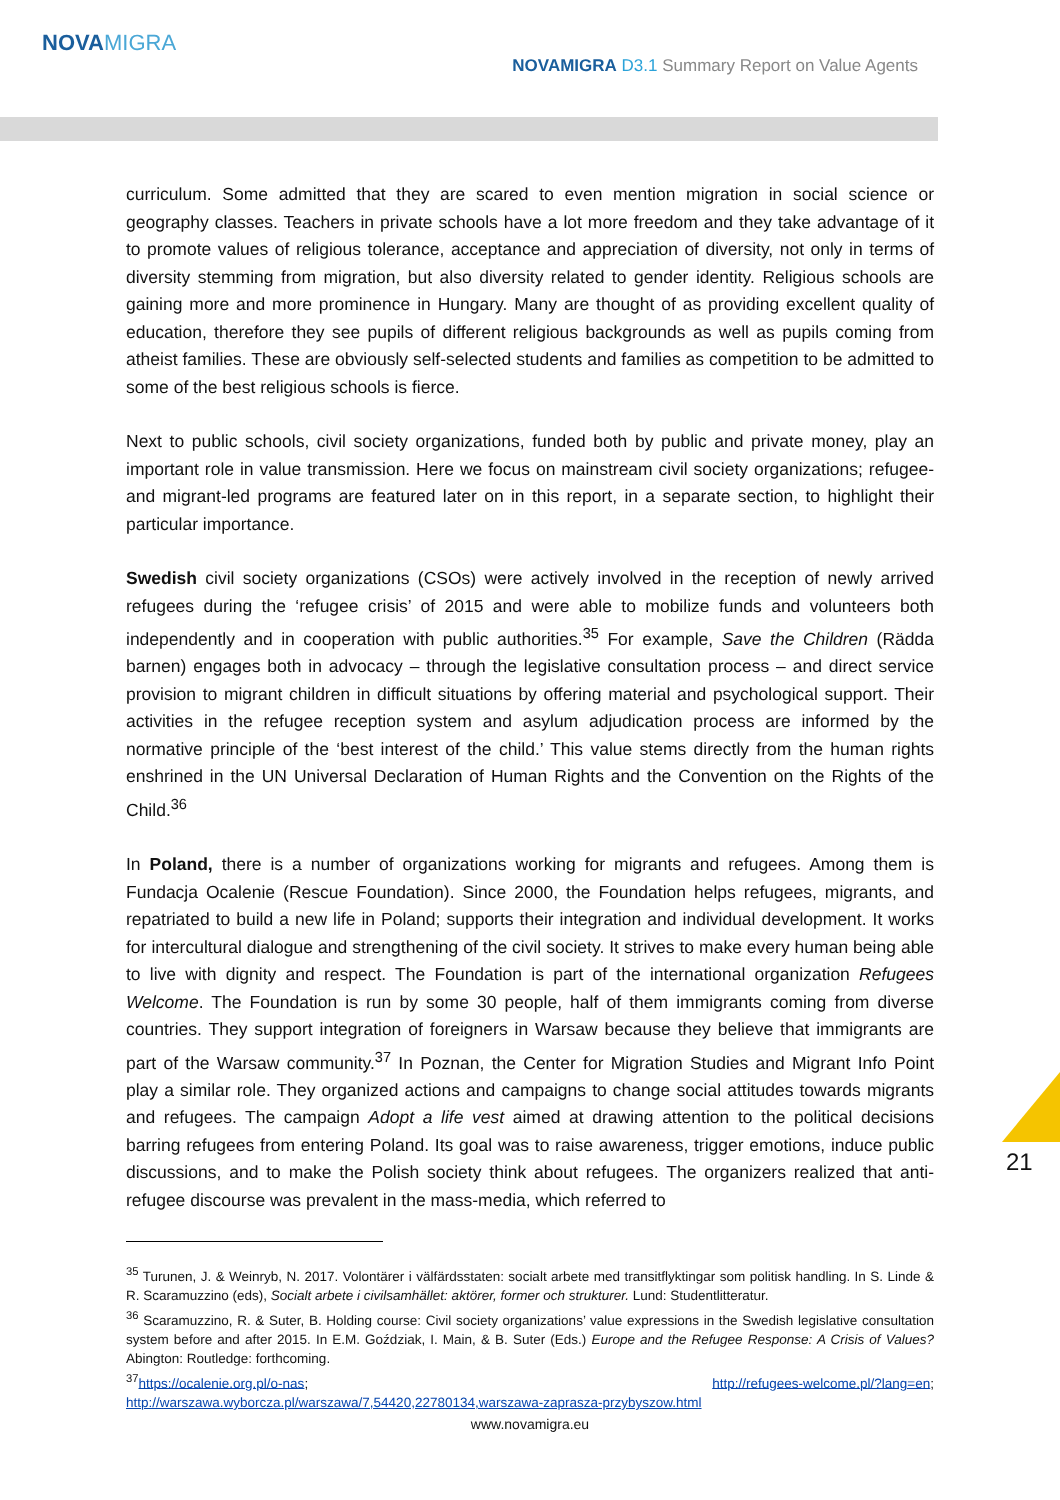NOVAMIGRA
NOVAMIGRA D3.1 Summary Report on Value Agents
curriculum. Some admitted that they are scared to even mention migration in social science or geography classes. Teachers in private schools have a lot more freedom and they take advantage of it to promote values of religious tolerance, acceptance and appreciation of diversity, not only in terms of diversity stemming from migration, but also diversity related to gender identity. Religious schools are gaining more and more prominence in Hungary. Many are thought of as providing excellent quality of education, therefore they see pupils of different religious backgrounds as well as pupils coming from atheist families. These are obviously self-selected students and families as competition to be admitted to some of the best religious schools is fierce.
Next to public schools, civil society organizations, funded both by public and private money, play an important role in value transmission. Here we focus on mainstream civil society organizations; refugee- and migrant-led programs are featured later on in this report, in a separate section, to highlight their particular importance.
Swedish civil society organizations (CSOs) were actively involved in the reception of newly arrived refugees during the ‘refugee crisis’ of 2015 and were able to mobilize funds and volunteers both independently and in cooperation with public authorities.<sup>35</sup> For example, Save the Children (Rädda barnen) engages both in advocacy – through the legislative consultation process – and direct service provision to migrant children in difficult situations by offering material and psychological support. Their activities in the refugee reception system and asylum adjudication process are informed by the normative principle of the ‘best interest of the child.’ This value stems directly from the human rights enshrined in the UN Universal Declaration of Human Rights and the Convention on the Rights of the Child.<sup>36</sup>
In Poland, there is a number of organizations working for migrants and refugees. Among them is Fundacja Ocalenie (Rescue Foundation). Since 2000, the Foundation helps refugees, migrants, and repatriated to build a new life in Poland; supports their integration and individual development. It works for intercultural dialogue and strengthening of the civil society. It strives to make every human being able to live with dignity and respect. The Foundation is part of the international organization Refugees Welcome. The Foundation is run by some 30 people, half of them immigrants coming from diverse countries. They support integration of foreigners in Warsaw because they believe that immigrants are part of the Warsaw community.<sup>37</sup> In Poznan, the Center for Migration Studies and Migrant Info Point play a similar role. They organized actions and campaigns to change social attitudes towards migrants and refugees. The campaign Adopt a life vest aimed at drawing attention to the political decisions barring refugees from entering Poland. Its goal was to raise awareness, trigger emotions, induce public discussions, and to make the Polish society think about refugees. The organizers realized that anti-refugee discourse was prevalent in the mass-media, which referred to
<sup>35</sup> Turunen, J. & Weinryb, N. 2017. Volontärer i välfärdsstaten: socialt arbete med transitflyktingar som politisk handling. In S. Linde & R. Scaramuzzino (eds), Socialt arbete i civilsamhället: aktörer, former och strukturer. Lund: Studentlitteratur.
<sup>36</sup> Scaramuzzino, R. & Suter, B. Holding course: Civil society organizations’ value expressions in the Swedish legislative consultation system before and after 2015. In E.M. Goździak, I. Main, & B. Suter (Eds.) Europe and the Refugee Response: A Crisis of Values? Abington: Routledge: forthcoming.
<sup>37</sup> https://ocalenie.org.pl/o-nas; http://refugees-welcome.pl/?lang=en; http://warszawa.wyborcza.pl/warszawa/7,54420,22780134,warszawa-zaprasza-przybyszow.html
www.novamigra.eu
21